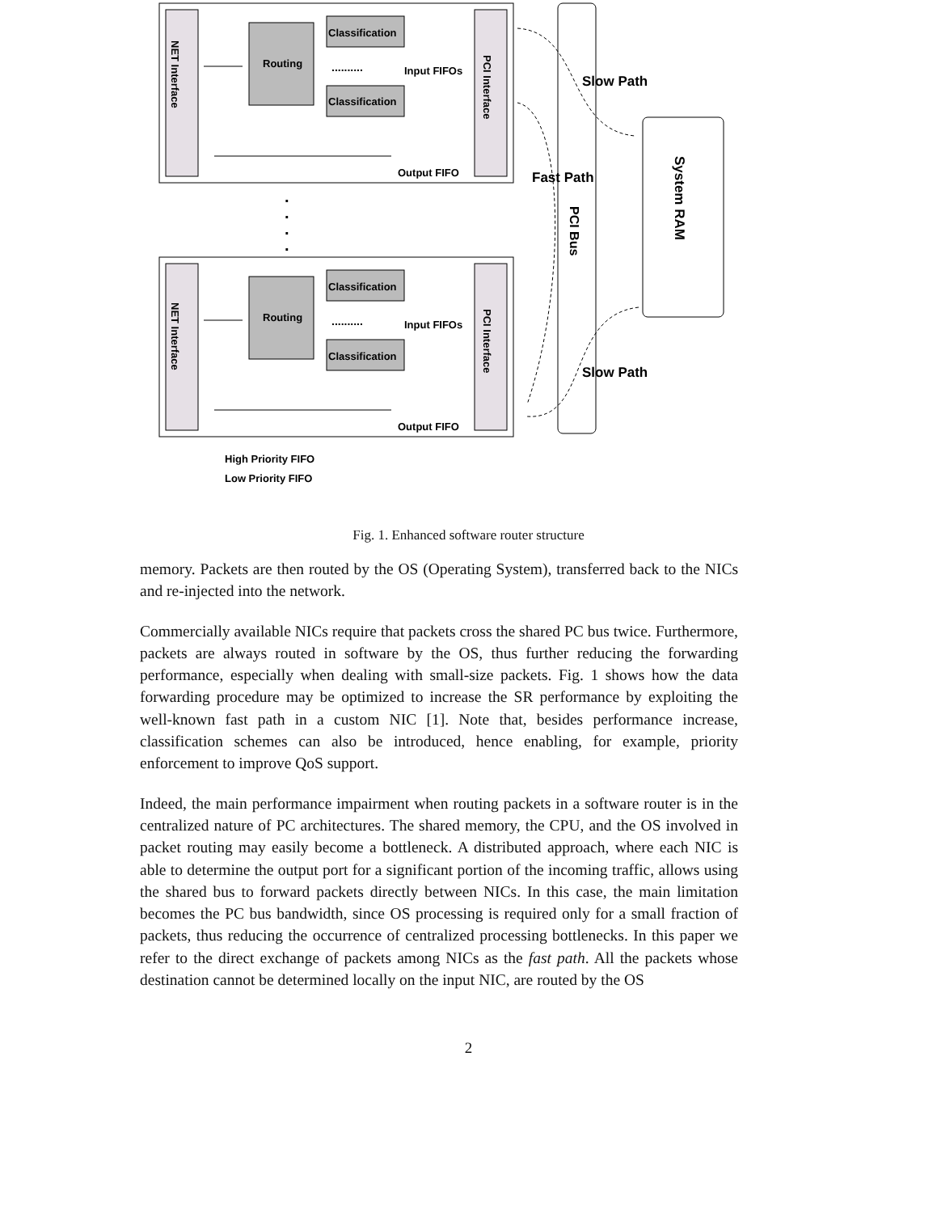Routing
Classification
Classification
Input FIFOs
Output FIFO
Routing
Classification
Classification
Input FIFOs
Output FIFO
High Priority FIFO
Low Priority FIFO
Slow Path
Fast Path
Slow Path
NET Interface
NET Interface
PCI Interface
PCI Interface
PCI Bus
System RAM
..........
..........
.
.
.
.
Fig. 1. Enhanced software router structure
memory. Packets are then routed by the OS (Operating System), transferred back to the NICs and re-injected into the network.
Commercially available NICs require that packets cross the shared PC bus twice. Furthermore, packets are always routed in software by the OS, thus further reducing the forwarding performance, especially when dealing with small-size packets. Fig. 1 shows how the data forwarding procedure may be optimized to increase the SR performance by exploiting the well-known fast path in a custom NIC [1]. Note that, besides performance increase, classification schemes can also be introduced, hence enabling, for example, priority enforcement to improve QoS support.
Indeed, the main performance impairment when routing packets in a software router is in the centralized nature of PC architectures. The shared memory, the CPU, and the OS involved in packet routing may easily become a bottleneck. A distributed approach, where each NIC is able to determine the output port for a significant portion of the incoming traffic, allows using the shared bus to forward packets directly between NICs. In this case, the main limitation becomes the PC bus bandwidth, since OS processing is required only for a small fraction of packets, thus reducing the occurrence of centralized processing bottlenecks. In this paper we refer to the direct exchange of packets among NICs as the fast path. All the packets whose destination cannot be determined locally on the input NIC, are routed by the OS
2